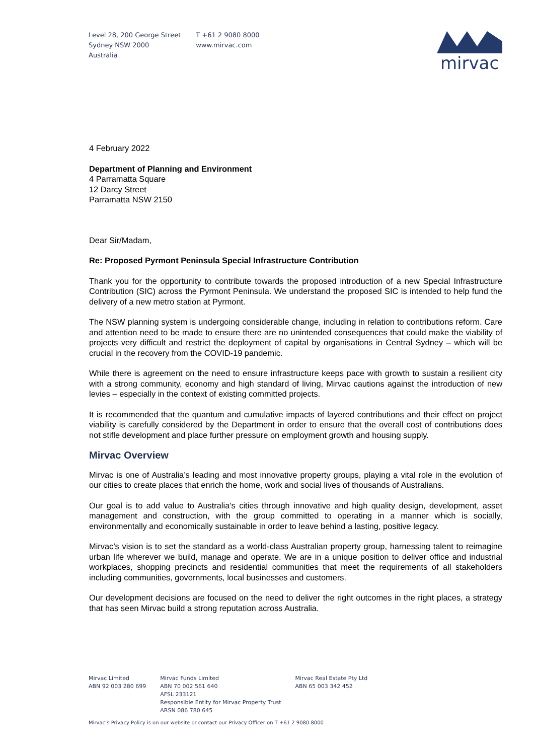Level 28, 200 George Street
Sydney NSW 2000
Australia
T +61 2 9080 8000
www.mirvac.com
mirvac
4 February 2022
Department of Planning and Environment
4 Parramatta Square
12 Darcy Street
Parramatta NSW 2150
Dear Sir/Madam,
Re: Proposed Pyrmont Peninsula Special Infrastructure Contribution
Thank you for the opportunity to contribute towards the proposed introduction of a new Special Infrastructure Contribution (SIC) across the Pyrmont Peninsula. We understand the proposed SIC is intended to help fund the delivery of a new metro station at Pyrmont.
The NSW planning system is undergoing considerable change, including in relation to contributions reform. Care and attention need to be made to ensure there are no unintended consequences that could make the viability of projects very difficult and restrict the deployment of capital by organisations in Central Sydney – which will be crucial in the recovery from the COVID-19 pandemic.
While there is agreement on the need to ensure infrastructure keeps pace with growth to sustain a resilient city with a strong community, economy and high standard of living, Mirvac cautions against the introduction of new levies – especially in the context of existing committed projects.
It is recommended that the quantum and cumulative impacts of layered contributions and their effect on project viability is carefully considered by the Department in order to ensure that the overall cost of contributions does not stifle development and place further pressure on employment growth and housing supply.
Mirvac Overview
Mirvac is one of Australia’s leading and most innovative property groups, playing a vital role in the evolution of our cities to create places that enrich the home, work and social lives of thousands of Australians.
Our goal is to add value to Australia’s cities through innovative and high quality design, development, asset management and construction, with the group committed to operating in a manner which is socially, environmentally and economically sustainable in order to leave behind a lasting, positive legacy.
Mirvac’s vision is to set the standard as a world-class Australian property group, harnessing talent to reimagine urban life wherever we build, manage and operate. We are in a unique position to deliver office and industrial workplaces, shopping precincts and residential communities that meet the requirements of all stakeholders including communities, governments, local businesses and customers.
Our development decisions are focused on the need to deliver the right outcomes in the right places, a strategy that has seen Mirvac build a strong reputation across Australia.
Mirvac Limited
ABN 92 003 280 699
Mirvac Funds Limited
ABN 70 002 561 640
AFSL 233121
Responsible Entity for Mirvac Property Trust
ARSN 086 780 645
Mirvac Real Estate Pty Ltd
ABN 65 003 342 452
Mirvac’s Privacy Policy is on our website or contact our Privacy Officer on T +61 2 9080 8000